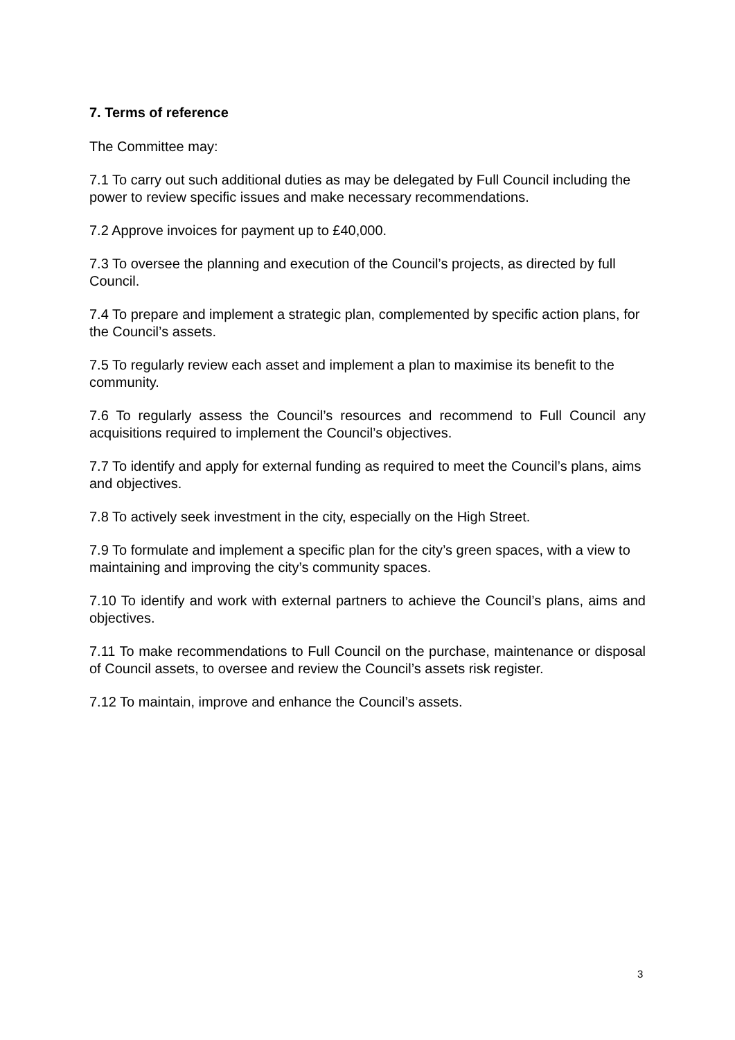7. Terms of reference
The Committee may:
7.1 To carry out such additional duties as may be delegated by Full Council including the power to review specific issues and make necessary recommendations.
7.2 Approve invoices for payment up to £40,000.
7.3 To oversee the planning and execution of the Council’s projects, as directed by full Council.
7.4 To prepare and implement a strategic plan, complemented by specific action plans, for the Council’s assets.
7.5 To regularly review each asset and implement a plan to maximise its benefit to the community.
7.6 To regularly assess the Council’s resources and recommend to Full Council any acquisitions required to implement the Council’s objectives.
7.7 To identify and apply for external funding as required to meet the Council’s plans, aims and objectives.
7.8 To actively seek investment in the city, especially on the High Street.
7.9 To formulate and implement a specific plan for the city’s green spaces, with a view to maintaining and improving the city’s community spaces.
7.10 To identify and work with external partners to achieve the Council’s plans, aims and objectives.
7.11 To make recommendations to Full Council on the purchase, maintenance or disposal of Council assets, to oversee and review the Council’s assets risk register.
7.12 To maintain, improve and enhance the Council’s assets.
3